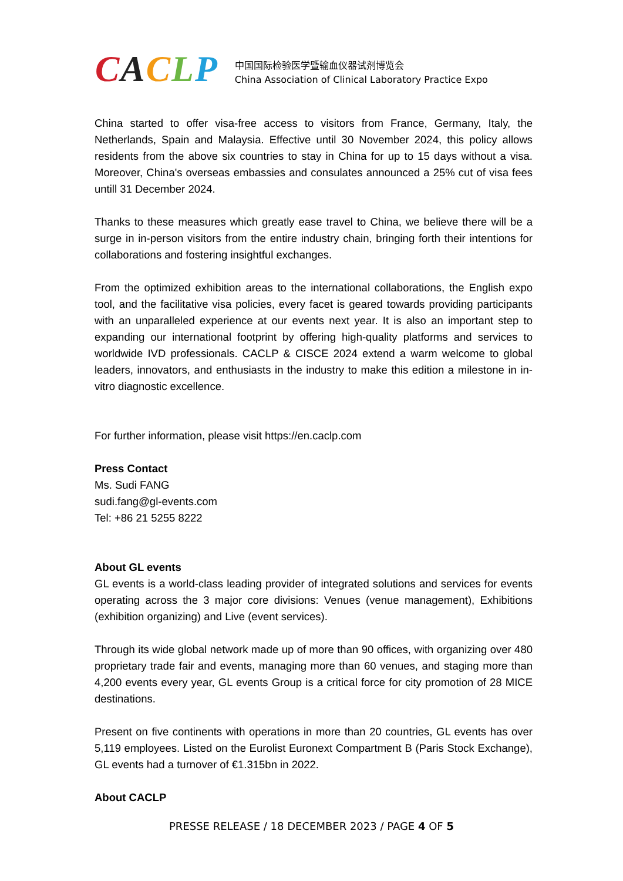CACLP
中国国际检验医学暨输血仪器试剂博览会
China Association of Clinical Laboratory Practice Expo
China started to offer visa-free access to visitors from France, Germany, Italy, the Netherlands, Spain and Malaysia. Effective until 30 November 2024, this policy allows residents from the above six countries to stay in China for up to 15 days without a visa. Moreover, China's overseas embassies and consulates announced a 25% cut of visa fees untill 31 December 2024.
Thanks to these measures which greatly ease travel to China, we believe there will be a surge in in-person visitors from the entire industry chain, bringing forth their intentions for collaborations and fostering insightful exchanges.
From the optimized exhibition areas to the international collaborations, the English expo tool, and the facilitative visa policies, every facet is geared towards providing participants with an unparalleled experience at our events next year. It is also an important step to expanding our international footprint by offering high-quality platforms and services to worldwide IVD professionals. CACLP & CISCE 2024 extend a warm welcome to global leaders, innovators, and enthusiasts in the industry to make this edition a milestone in in-vitro diagnostic excellence.
For further information, please visit https://en.caclp.com
Press Contact
Ms. Sudi FANG
sudi.fang@gl-events.com
Tel: +86 21 5255 8222
About GL events
GL events is a world-class leading provider of integrated solutions and services for events operating across the 3 major core divisions: Venues (venue management), Exhibitions (exhibition organizing) and Live (event services).
Through its wide global network made up of more than 90 offices, with organizing over 480 proprietary trade fair and events, managing more than 60 venues, and staging more than 4,200 events every year, GL events Group is a critical force for city promotion of 28 MICE destinations.
Present on five continents with operations in more than 20 countries, GL events has over 5,119 employees. Listed on the Eurolist Euronext Compartment B (Paris Stock Exchange), GL events had a turnover of €1.315bn in 2022.
About CACLP
PRESSE RELEASE / 18 DECEMBER 2023 / PAGE 4 OF 5